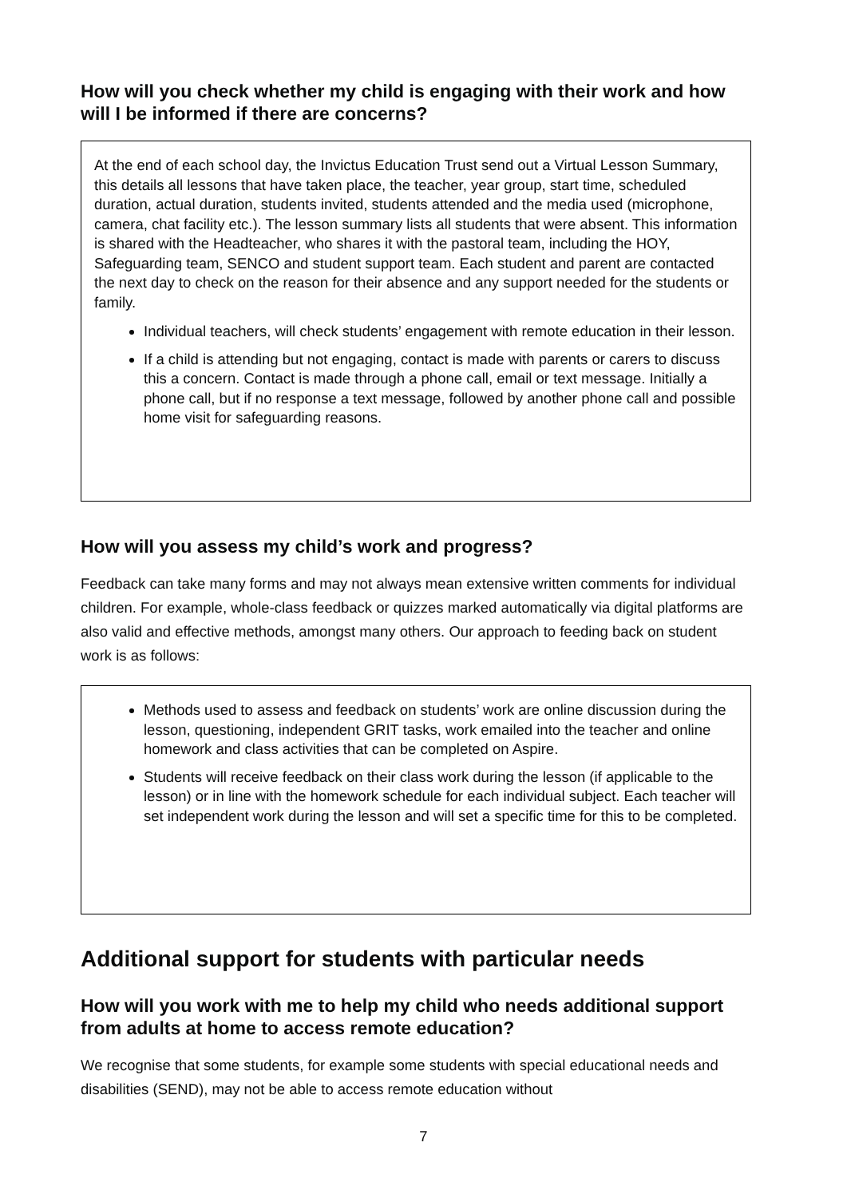How will you check whether my child is engaging with their work and how will I be informed if there are concerns?
At the end of each school day, the Invictus Education Trust send out a Virtual Lesson Summary, this details all lessons that have taken place, the teacher, year group, start time, scheduled duration, actual duration, students invited, students attended and the media used (microphone, camera, chat facility etc.). The lesson summary lists all students that were absent. This information is shared with the Headteacher, who shares it with the pastoral team, including the HOY, Safeguarding team, SENCO and student support team. Each student and parent are contacted the next day to check on the reason for their absence and any support needed for the students or family.
Individual teachers, will check students’ engagement with remote education in their lesson.
If a child is attending but not engaging, contact is made with parents or carers to discuss this a concern. Contact is made through a phone call, email or text message. Initially a phone call, but if no response a text message, followed by another phone call and possible home visit for safeguarding reasons.
How will you assess my child’s work and progress?
Feedback can take many forms and may not always mean extensive written comments for individual children. For example, whole-class feedback or quizzes marked automatically via digital platforms are also valid and effective methods, amongst many others. Our approach to feeding back on student work is as follows:
Methods used to assess and feedback on students’ work are online discussion during the lesson, questioning, independent GRIT tasks, work emailed into the teacher and online homework and class activities that can be completed on Aspire.
Students will receive feedback on their class work during the lesson (if applicable to the lesson) or in line with the homework schedule for each individual subject. Each teacher will set independent work during the lesson and will set a specific time for this to be completed.
Additional support for students with particular needs
How will you work with me to help my child who needs additional support from adults at home to access remote education?
We recognise that some students, for example some students with special educational needs and disabilities (SEND), may not be able to access remote education without
7